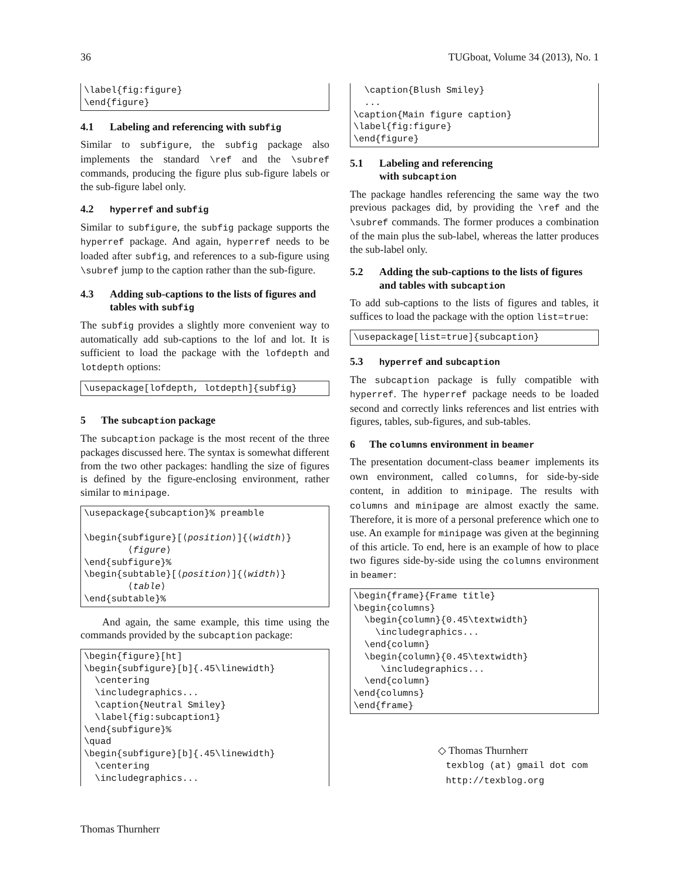36 TUGboat, Volume 34 (2013), No. 1
\label{fig:figure}
\end{figure}
4.1 Labeling and referencing with subfig
Similar to subfigure, the subfig package also implements the standard \ref and the \subref commands, producing the figure plus sub-figure labels or the sub-figure label only.
4.2 hyperref and subfig
Similar to subfigure, the subfig package supports the hyperref package. And again, hyperref needs to be loaded after subfig, and references to a sub-figure using \subref jump to the caption rather than the sub-figure.
4.3 Adding sub-captions to the lists of figures and tables with subfig
The subfig provides a slightly more convenient way to automatically add sub-captions to the lof and lot. It is sufficient to load the package with the lofdepth and lotdepth options:
\usepackage[lofdepth, lotdepth]{subfig}
5 The subcaption package
The subcaption package is the most recent of the three packages discussed here. The syntax is somewhat different from the two other packages: handling the size of figures is defined by the figure-enclosing environment, rather similar to minipage.
\usepackage{subcaption}% preamble

\begin{subfigure}[⟨position⟩]{⟨width⟩}
        ⟨figure⟩
\end{subfigure}%
\begin{subtable}[⟨position⟩]{⟨width⟩}
        ⟨table⟩
\end{subtable}%
And again, the same example, this time using the commands provided by the subcaption package:
\begin{figure}[ht]
\begin{subfigure}[b]{.45\linewidth}
  \centering
  \includegraphics...
  \caption{Neutral Smiley}
  \label{fig:subcaption1}
\end{subfigure}%
\quad
\begin{subfigure}[b]{.45\linewidth}
  \centering
  \includegraphics...
  \caption{Blush Smiley}
  ...
\caption{Main figure caption}
\label{fig:figure}
\end{figure}
5.1 Labeling and referencing
with subcaption
The package handles referencing the same way the two previous packages did, by providing the \ref and the \subref commands. The former produces a combination of the main plus the sub-label, whereas the latter produces the sub-label only.
5.2 Adding the sub-captions to the lists of figures and tables with subcaption
To add sub-captions to the lists of figures and tables, it suffices to load the package with the option list=true:
\usepackage[list=true]{subcaption}
5.3 hyperref and subcaption
The subcaption package is fully compatible with hyperref. The hyperref package needs to be loaded second and correctly links references and list entries with figures, tables, sub-figures, and sub-tables.
6 The columns environment in beamer
The presentation document-class beamer implements its own environment, called columns, for side-by-side content, in addition to minipage. The results with columns and minipage are almost exactly the same. Therefore, it is more of a personal preference which one to use. An example for minipage was given at the beginning of this article. To end, here is an example of how to place two figures side-by-side using the columns environment in beamer:
\begin{frame}{Frame title}
\begin{columns}
  \begin{column}{0.45\textwidth}
    \includegraphics...
  \end{column}
  \begin{column}{0.45\textwidth}
     \includegraphics...
  \end{column}
\end{columns}
\end{frame}
◇ Thomas Thurnherr
texblog (at) gmail dot com
http://texblog.org
Thomas Thurnherr